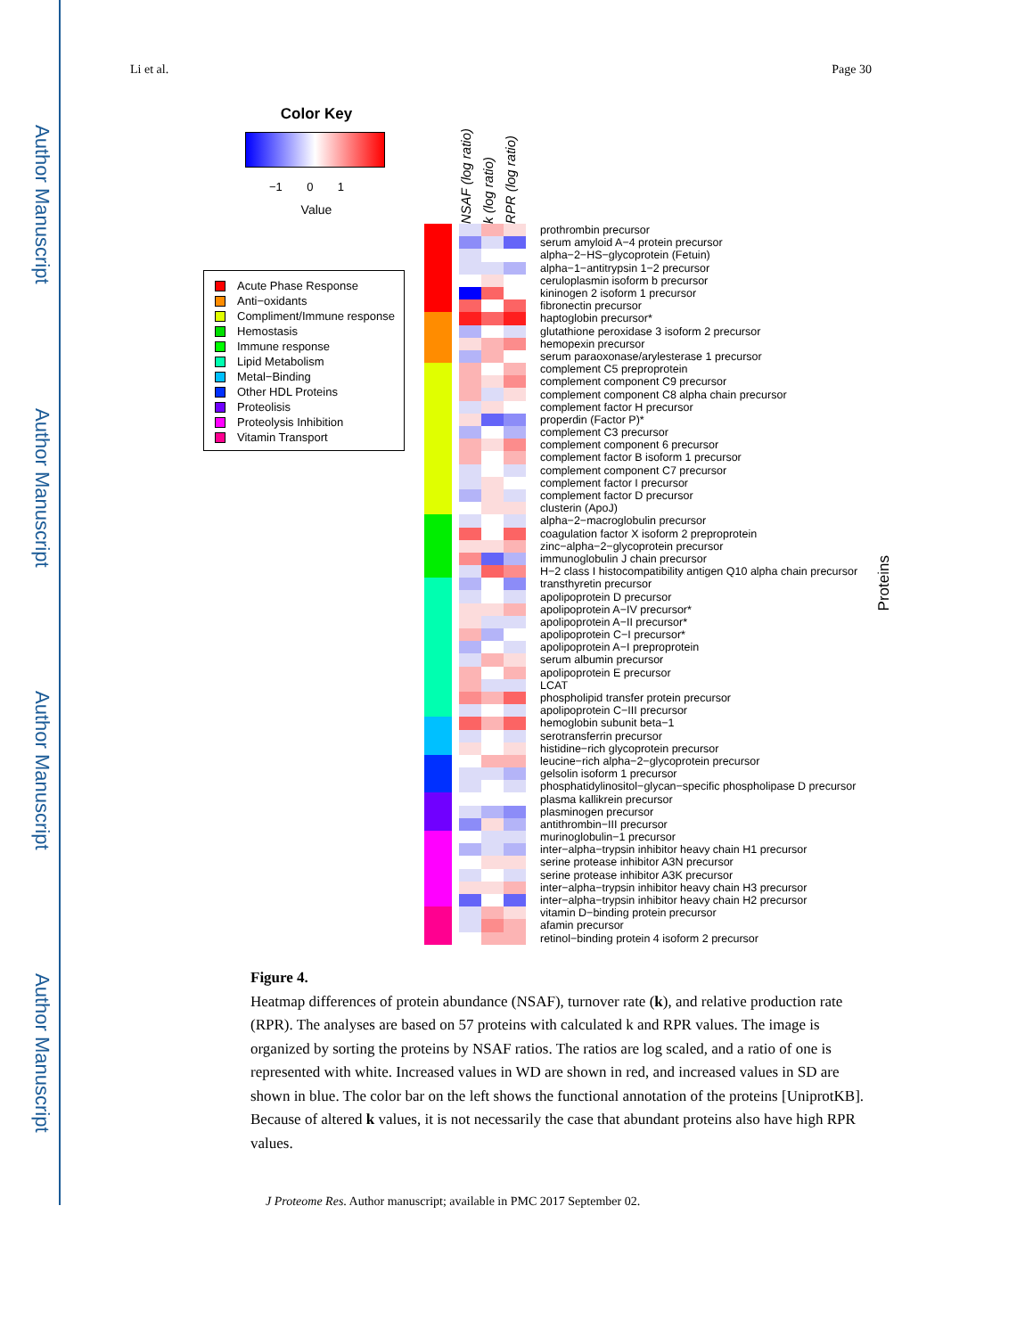Author Manuscript
Author Manuscript
Author Manuscript
Author Manuscript
Li et al. Page 30
Color Key
−1 0 1
Value
Acute Phase Response
Anti−oxidants
Compliment/Immune response
Hemostasis
Immune response
Lipid Metabolism
Metal−Binding
Other HDL Proteins
Proteolisis
Proteolysis Inhibition
Vitamin Transport
NSAF (log ratio)
k (log ratio)
RPR (log ratio)
| | | | | | prothrombin precursor |
| | | | | | serum amyloid A−4 protein precursor |
| | | | | | alpha−2−HS−glycoprotein (Fetuin) |
| | | | | | alpha−1−antitrypsin 1−2 precursor |
| | | | | | ceruloplasmin isoform b precursor |
| | | | | | kininogen 2 isoform 1 precursor |
| | | | | | fibronectin precursor |
| | | | | | haptoglobin precursor* |
| | | | | | glutathione peroxidase 3 isoform 2 precursor |
| | | | | | hemopexin precursor |
| | | | | | serum paraoxonase/arylesterase 1 precursor |
| | | | | | complement C5 preproprotein |
| | | | | | complement component C9 precursor |
| | | | | | complement component C8 alpha chain precursor |
| | | | | | complement factor H precursor |
| | | | | | properdin (Factor P)* |
| | | | | | complement C3 precursor |
| | | | | | complement component 6 precursor |
| | | | | | complement factor B isoform 1 precursor |
| | | | | | complement component C7 precursor |
| | | | | | complement factor I precursor |
| | | | | | complement factor D precursor |
| | | | | | clusterin (ApoJ) |
| | | | | | alpha−2−macroglobulin precursor |
| | | | | | coagulation factor X isoform 2 preproprotein |
| | | | | | zinc−alpha−2−glycoprotein precursor |
| | | | | | immunoglobulin J chain precursor |
| | | | | | H−2 class I histocompatibility antigen Q10 alpha chain precursor |
| | | | | | transthyretin precursor |
| | | | | | apolipoprotein D precursor |
| | | | | | apolipoprotein A−IV precursor* |
| | | | | | apolipoprotein A−II precursor* |
| | | | | | apolipoprotein C−I precursor* |
| | | | | | apolipoprotein A−I preproprotein |
| | | | | | serum albumin precursor |
| | | | | | apolipoprotein E precursor |
| | | | | | LCAT |
| | | | | | phospholipid transfer protein precursor |
| | | | | | apolipoprotein C−III precursor |
| | | | | | hemoglobin subunit beta−1 |
| | | | | | serotransferrin precursor |
| | | | | | histidine−rich glycoprotein precursor |
| | | | | | leucine−rich alpha−2−glycoprotein precursor |
| | | | | | gelsolin isoform 1 precursor |
| | | | | | phosphatidylinositol−glycan−specific phospholipase D precursor |
| | | | | | plasma kallikrein precursor |
| | | | | | plasminogen precursor |
| | | | | | antithrombin−III precursor |
| | | | | | murinoglobulin−1 precursor |
| | | | | | inter−alpha−trypsin inhibitor heavy chain H1 precursor |
| | | | | | serine protease inhibitor A3N precursor |
| | | | | | serine protease inhibitor A3K precursor |
| | | | | | inter−alpha−trypsin inhibitor heavy chain H3 precursor |
| | | | | | inter−alpha−trypsin inhibitor heavy chain H2 precursor |
| | | | | | vitamin D−binding protein precursor |
| | | | | | afamin precursor |
| | | | | | retinol−binding protein 4 isoform 2 precursor |
Proteins
Figure 4.
Heatmap differences of protein abundance (NSAF), turnover rate (k), and relative production rate (RPR). The analyses are based on 57 proteins with calculated k and RPR values. The image is organized by sorting the proteins by NSAF ratios. The ratios are log scaled, and a ratio of one is represented with white. Increased values in WD are shown in red, and increased values in SD are shown in blue. The color bar on the left shows the functional annotation of the proteins [UniprotKB]. Because of altered k values, it is not necessarily the case that abundant proteins also have high RPR values.
J Proteome Res. Author manuscript; available in PMC 2017 September 02.